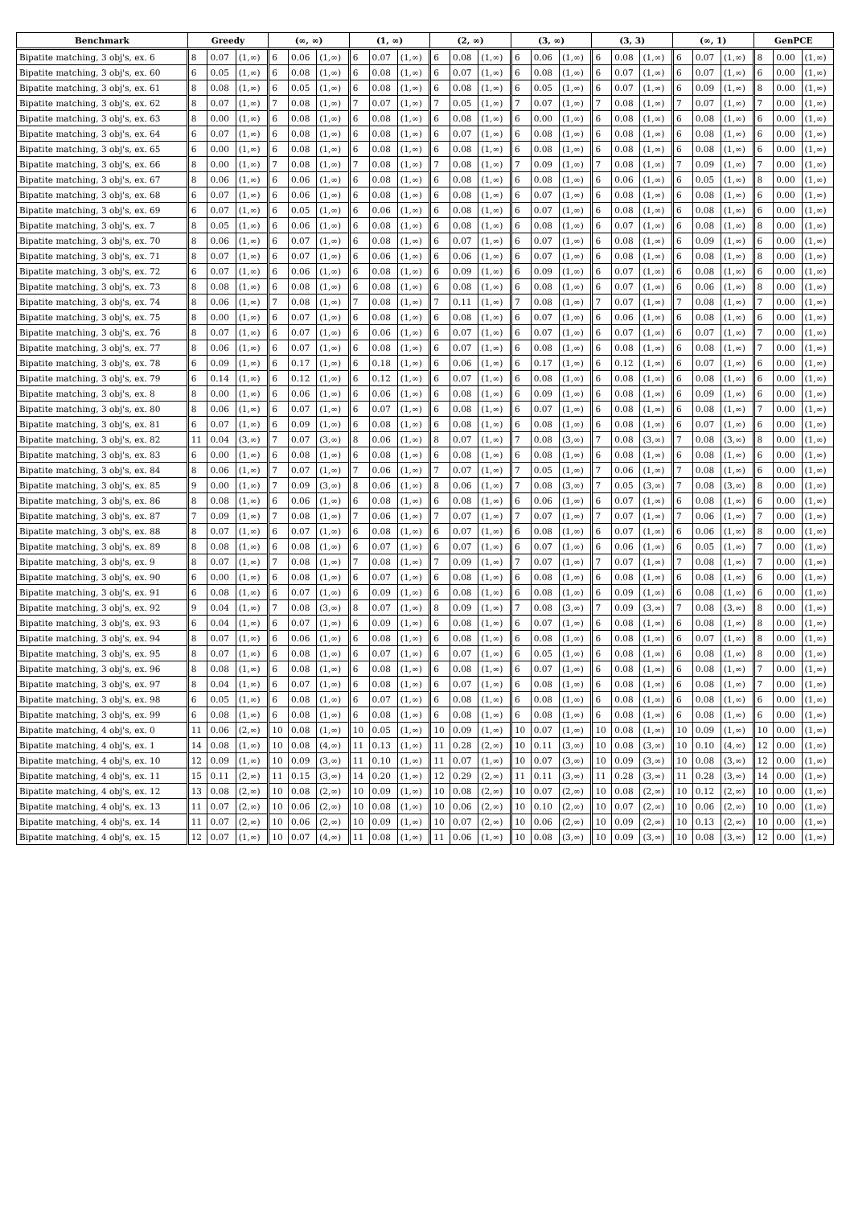| Benchmark | Greedy | | | (∞, ∞) | | | (1, ∞) | | | (2, ∞) | | | (3, ∞) | | | (3, 3) | | | (∞, 1) | | | GenPCE | | |
| --- | --- | --- | --- | --- | --- | --- | --- | --- | --- | --- | --- | --- | --- | --- | --- | --- | --- | --- | --- | --- | --- | --- | --- | --- |
| Bipatite matching, 3 obj's, ex. 6 | 8 | 0.07 | (1,∞) | 6 | 0.06 | (1,∞) | 6 | 0.07 | (1,∞) | 6 | 0.08 | (1,∞) | 6 | 0.06 | (1,∞) | 6 | 0.08 | (1,∞) | 6 | 0.07 | (1,∞) | 8 | 0.00 | (1,∞) |
| Bipatite matching, 3 obj's, ex. 60 | 6 | 0.05 | (1,∞) | 6 | 0.08 | (1,∞) | 6 | 0.08 | (1,∞) | 6 | 0.07 | (1,∞) | 6 | 0.08 | (1,∞) | 6 | 0.07 | (1,∞) | 6 | 0.07 | (1,∞) | 6 | 0.00 | (1,∞) |
| Bipatite matching, 3 obj's, ex. 61 | 8 | 0.08 | (1,∞) | 6 | 0.05 | (1,∞) | 6 | 0.08 | (1,∞) | 6 | 0.08 | (1,∞) | 6 | 0.05 | (1,∞) | 6 | 0.07 | (1,∞) | 6 | 0.09 | (1,∞) | 8 | 0.00 | (1,∞) |
| Bipatite matching, 3 obj's, ex. 62 | 8 | 0.07 | (1,∞) | 7 | 0.08 | (1,∞) | 7 | 0.07 | (1,∞) | 7 | 0.05 | (1,∞) | 7 | 0.07 | (1,∞) | 7 | 0.08 | (1,∞) | 7 | 0.07 | (1,∞) | 7 | 0.00 | (1,∞) |
| Bipatite matching, 3 obj's, ex. 63 | 8 | 0.00 | (1,∞) | 6 | 0.08 | (1,∞) | 6 | 0.08 | (1,∞) | 6 | 0.08 | (1,∞) | 6 | 0.00 | (1,∞) | 6 | 0.08 | (1,∞) | 6 | 0.08 | (1,∞) | 6 | 0.00 | (1,∞) |
| Bipatite matching, 3 obj's, ex. 64 | 6 | 0.07 | (1,∞) | 6 | 0.08 | (1,∞) | 6 | 0.08 | (1,∞) | 6 | 0.07 | (1,∞) | 6 | 0.08 | (1,∞) | 6 | 0.08 | (1,∞) | 6 | 0.08 | (1,∞) | 6 | 0.00 | (1,∞) |
| Bipatite matching, 3 obj's, ex. 65 | 6 | 0.00 | (1,∞) | 6 | 0.08 | (1,∞) | 6 | 0.08 | (1,∞) | 6 | 0.08 | (1,∞) | 6 | 0.08 | (1,∞) | 6 | 0.08 | (1,∞) | 6 | 0.08 | (1,∞) | 6 | 0.00 | (1,∞) |
| Bipatite matching, 3 obj's, ex. 66 | 8 | 0.00 | (1,∞) | 7 | 0.08 | (1,∞) | 7 | 0.08 | (1,∞) | 7 | 0.08 | (1,∞) | 7 | 0.09 | (1,∞) | 7 | 0.08 | (1,∞) | 7 | 0.09 | (1,∞) | 7 | 0.00 | (1,∞) |
| Bipatite matching, 3 obj's, ex. 67 | 8 | 0.06 | (1,∞) | 6 | 0.06 | (1,∞) | 6 | 0.08 | (1,∞) | 6 | 0.08 | (1,∞) | 6 | 0.08 | (1,∞) | 6 | 0.06 | (1,∞) | 6 | 0.05 | (1,∞) | 8 | 0.00 | (1,∞) |
| Bipatite matching, 3 obj's, ex. 68 | 6 | 0.07 | (1,∞) | 6 | 0.06 | (1,∞) | 6 | 0.08 | (1,∞) | 6 | 0.08 | (1,∞) | 6 | 0.07 | (1,∞) | 6 | 0.08 | (1,∞) | 6 | 0.08 | (1,∞) | 6 | 0.00 | (1,∞) |
| Bipatite matching, 3 obj's, ex. 69 | 6 | 0.07 | (1,∞) | 6 | 0.05 | (1,∞) | 6 | 0.06 | (1,∞) | 6 | 0.08 | (1,∞) | 6 | 0.07 | (1,∞) | 6 | 0.08 | (1,∞) | 6 | 0.08 | (1,∞) | 6 | 0.00 | (1,∞) |
| Bipatite matching, 3 obj's, ex. 7 | 8 | 0.05 | (1,∞) | 6 | 0.06 | (1,∞) | 6 | 0.08 | (1,∞) | 6 | 0.08 | (1,∞) | 6 | 0.08 | (1,∞) | 6 | 0.07 | (1,∞) | 6 | 0.08 | (1,∞) | 8 | 0.00 | (1,∞) |
| Bipatite matching, 3 obj's, ex. 70 | 8 | 0.06 | (1,∞) | 6 | 0.07 | (1,∞) | 6 | 0.08 | (1,∞) | 6 | 0.07 | (1,∞) | 6 | 0.07 | (1,∞) | 6 | 0.08 | (1,∞) | 6 | 0.09 | (1,∞) | 6 | 0.00 | (1,∞) |
| Bipatite matching, 3 obj's, ex. 71 | 8 | 0.07 | (1,∞) | 6 | 0.07 | (1,∞) | 6 | 0.06 | (1,∞) | 6 | 0.06 | (1,∞) | 6 | 0.07 | (1,∞) | 6 | 0.08 | (1,∞) | 6 | 0.08 | (1,∞) | 8 | 0.00 | (1,∞) |
| Bipatite matching, 3 obj's, ex. 72 | 6 | 0.07 | (1,∞) | 6 | 0.06 | (1,∞) | 6 | 0.08 | (1,∞) | 6 | 0.09 | (1,∞) | 6 | 0.09 | (1,∞) | 6 | 0.07 | (1,∞) | 6 | 0.08 | (1,∞) | 6 | 0.00 | (1,∞) |
| Bipatite matching, 3 obj's, ex. 73 | 8 | 0.08 | (1,∞) | 6 | 0.08 | (1,∞) | 6 | 0.08 | (1,∞) | 6 | 0.08 | (1,∞) | 6 | 0.08 | (1,∞) | 6 | 0.07 | (1,∞) | 6 | 0.06 | (1,∞) | 8 | 0.00 | (1,∞) |
| Bipatite matching, 3 obj's, ex. 74 | 8 | 0.06 | (1,∞) | 7 | 0.08 | (1,∞) | 7 | 0.08 | (1,∞) | 7 | 0.11 | (1,∞) | 7 | 0.08 | (1,∞) | 7 | 0.07 | (1,∞) | 7 | 0.08 | (1,∞) | 7 | 0.00 | (1,∞) |
| Bipatite matching, 3 obj's, ex. 75 | 8 | 0.00 | (1,∞) | 6 | 0.07 | (1,∞) | 6 | 0.08 | (1,∞) | 6 | 0.08 | (1,∞) | 6 | 0.07 | (1,∞) | 6 | 0.06 | (1,∞) | 6 | 0.08 | (1,∞) | 6 | 0.00 | (1,∞) |
| Bipatite matching, 3 obj's, ex. 76 | 8 | 0.07 | (1,∞) | 6 | 0.07 | (1,∞) | 6 | 0.06 | (1,∞) | 6 | 0.07 | (1,∞) | 6 | 0.07 | (1,∞) | 6 | 0.07 | (1,∞) | 6 | 0.07 | (1,∞) | 7 | 0.00 | (1,∞) |
| Bipatite matching, 3 obj's, ex. 77 | 8 | 0.06 | (1,∞) | 6 | 0.07 | (1,∞) | 6 | 0.08 | (1,∞) | 6 | 0.07 | (1,∞) | 6 | 0.08 | (1,∞) | 6 | 0.08 | (1,∞) | 6 | 0.08 | (1,∞) | 7 | 0.00 | (1,∞) |
| Bipatite matching, 3 obj's, ex. 78 | 6 | 0.09 | (1,∞) | 6 | 0.17 | (1,∞) | 6 | 0.18 | (1,∞) | 6 | 0.06 | (1,∞) | 6 | 0.17 | (1,∞) | 6 | 0.12 | (1,∞) | 6 | 0.07 | (1,∞) | 6 | 0.00 | (1,∞) |
| Bipatite matching, 3 obj's, ex. 79 | 6 | 0.14 | (1,∞) | 6 | 0.12 | (1,∞) | 6 | 0.12 | (1,∞) | 6 | 0.07 | (1,∞) | 6 | 0.08 | (1,∞) | 6 | 0.08 | (1,∞) | 6 | 0.08 | (1,∞) | 6 | 0.00 | (1,∞) |
| Bipatite matching, 3 obj's, ex. 8 | 8 | 0.00 | (1,∞) | 6 | 0.06 | (1,∞) | 6 | 0.06 | (1,∞) | 6 | 0.08 | (1,∞) | 6 | 0.09 | (1,∞) | 6 | 0.08 | (1,∞) | 6 | 0.09 | (1,∞) | 6 | 0.00 | (1,∞) |
| Bipatite matching, 3 obj's, ex. 80 | 8 | 0.06 | (1,∞) | 6 | 0.07 | (1,∞) | 6 | 0.07 | (1,∞) | 6 | 0.08 | (1,∞) | 6 | 0.07 | (1,∞) | 6 | 0.08 | (1,∞) | 6 | 0.08 | (1,∞) | 7 | 0.00 | (1,∞) |
| Bipatite matching, 3 obj's, ex. 81 | 6 | 0.07 | (1,∞) | 6 | 0.09 | (1,∞) | 6 | 0.08 | (1,∞) | 6 | 0.08 | (1,∞) | 6 | 0.08 | (1,∞) | 6 | 0.08 | (1,∞) | 6 | 0.07 | (1,∞) | 6 | 0.00 | (1,∞) |
| Bipatite matching, 3 obj's, ex. 82 | 11 | 0.04 | (3,∞) | 7 | 0.07 | (3,∞) | 8 | 0.06 | (1,∞) | 8 | 0.07 | (1,∞) | 7 | 0.08 | (3,∞) | 7 | 0.08 | (3,∞) | 7 | 0.08 | (3,∞) | 8 | 0.00 | (1,∞) |
| Bipatite matching, 3 obj's, ex. 83 | 6 | 0.00 | (1,∞) | 6 | 0.08 | (1,∞) | 6 | 0.08 | (1,∞) | 6 | 0.08 | (1,∞) | 6 | 0.08 | (1,∞) | 6 | 0.08 | (1,∞) | 6 | 0.08 | (1,∞) | 6 | 0.00 | (1,∞) |
| Bipatite matching, 3 obj's, ex. 84 | 8 | 0.06 | (1,∞) | 7 | 0.07 | (1,∞) | 7 | 0.06 | (1,∞) | 7 | 0.07 | (1,∞) | 7 | 0.05 | (1,∞) | 7 | 0.06 | (1,∞) | 7 | 0.08 | (1,∞) | 6 | 0.00 | (1,∞) |
| Bipatite matching, 3 obj's, ex. 85 | 9 | 0.00 | (1,∞) | 7 | 0.09 | (3,∞) | 8 | 0.06 | (1,∞) | 8 | 0.06 | (1,∞) | 7 | 0.08 | (3,∞) | 7 | 0.05 | (3,∞) | 7 | 0.08 | (3,∞) | 8 | 0.00 | (1,∞) |
| Bipatite matching, 3 obj's, ex. 86 | 8 | 0.08 | (1,∞) | 6 | 0.06 | (1,∞) | 6 | 0.08 | (1,∞) | 6 | 0.08 | (1,∞) | 6 | 0.06 | (1,∞) | 6 | 0.07 | (1,∞) | 6 | 0.08 | (1,∞) | 6 | 0.00 | (1,∞) |
| Bipatite matching, 3 obj's, ex. 87 | 7 | 0.09 | (1,∞) | 7 | 0.08 | (1,∞) | 7 | 0.06 | (1,∞) | 7 | 0.07 | (1,∞) | 7 | 0.07 | (1,∞) | 7 | 0.07 | (1,∞) | 7 | 0.06 | (1,∞) | 7 | 0.00 | (1,∞) |
| Bipatite matching, 3 obj's, ex. 88 | 8 | 0.07 | (1,∞) | 6 | 0.07 | (1,∞) | 6 | 0.08 | (1,∞) | 6 | 0.07 | (1,∞) | 6 | 0.08 | (1,∞) | 6 | 0.07 | (1,∞) | 6 | 0.06 | (1,∞) | 8 | 0.00 | (1,∞) |
| Bipatite matching, 3 obj's, ex. 89 | 8 | 0.08 | (1,∞) | 6 | 0.08 | (1,∞) | 6 | 0.07 | (1,∞) | 6 | 0.07 | (1,∞) | 6 | 0.07 | (1,∞) | 6 | 0.06 | (1,∞) | 6 | 0.05 | (1,∞) | 7 | 0.00 | (1,∞) |
| Bipatite matching, 3 obj's, ex. 9 | 8 | 0.07 | (1,∞) | 7 | 0.08 | (1,∞) | 7 | 0.08 | (1,∞) | 7 | 0.09 | (1,∞) | 7 | 0.07 | (1,∞) | 7 | 0.07 | (1,∞) | 7 | 0.08 | (1,∞) | 7 | 0.00 | (1,∞) |
| Bipatite matching, 3 obj's, ex. 90 | 6 | 0.00 | (1,∞) | 6 | 0.08 | (1,∞) | 6 | 0.07 | (1,∞) | 6 | 0.08 | (1,∞) | 6 | 0.08 | (1,∞) | 6 | 0.08 | (1,∞) | 6 | 0.08 | (1,∞) | 6 | 0.00 | (1,∞) |
| Bipatite matching, 3 obj's, ex. 91 | 6 | 0.08 | (1,∞) | 6 | 0.07 | (1,∞) | 6 | 0.09 | (1,∞) | 6 | 0.08 | (1,∞) | 6 | 0.08 | (1,∞) | 6 | 0.09 | (1,∞) | 6 | 0.08 | (1,∞) | 6 | 0.00 | (1,∞) |
| Bipatite matching, 3 obj's, ex. 92 | 9 | 0.04 | (1,∞) | 7 | 0.08 | (3,∞) | 8 | 0.07 | (1,∞) | 8 | 0.09 | (1,∞) | 7 | 0.08 | (3,∞) | 7 | 0.09 | (3,∞) | 7 | 0.08 | (3,∞) | 8 | 0.00 | (1,∞) |
| Bipatite matching, 3 obj's, ex. 93 | 6 | 0.04 | (1,∞) | 6 | 0.07 | (1,∞) | 6 | 0.09 | (1,∞) | 6 | 0.08 | (1,∞) | 6 | 0.07 | (1,∞) | 6 | 0.08 | (1,∞) | 6 | 0.08 | (1,∞) | 8 | 0.00 | (1,∞) |
| Bipatite matching, 3 obj's, ex. 94 | 8 | 0.07 | (1,∞) | 6 | 0.06 | (1,∞) | 6 | 0.08 | (1,∞) | 6 | 0.08 | (1,∞) | 6 | 0.08 | (1,∞) | 6 | 0.08 | (1,∞) | 6 | 0.07 | (1,∞) | 8 | 0.00 | (1,∞) |
| Bipatite matching, 3 obj's, ex. 95 | 8 | 0.07 | (1,∞) | 6 | 0.08 | (1,∞) | 6 | 0.07 | (1,∞) | 6 | 0.07 | (1,∞) | 6 | 0.05 | (1,∞) | 6 | 0.08 | (1,∞) | 6 | 0.08 | (1,∞) | 8 | 0.00 | (1,∞) |
| Bipatite matching, 3 obj's, ex. 96 | 8 | 0.08 | (1,∞) | 6 | 0.08 | (1,∞) | 6 | 0.08 | (1,∞) | 6 | 0.08 | (1,∞) | 6 | 0.07 | (1,∞) | 6 | 0.08 | (1,∞) | 6 | 0.08 | (1,∞) | 7 | 0.00 | (1,∞) |
| Bipatite matching, 3 obj's, ex. 97 | 8 | 0.04 | (1,∞) | 6 | 0.07 | (1,∞) | 6 | 0.08 | (1,∞) | 6 | 0.07 | (1,∞) | 6 | 0.08 | (1,∞) | 6 | 0.08 | (1,∞) | 6 | 0.08 | (1,∞) | 7 | 0.00 | (1,∞) |
| Bipatite matching, 3 obj's, ex. 98 | 6 | 0.05 | (1,∞) | 6 | 0.08 | (1,∞) | 6 | 0.07 | (1,∞) | 6 | 0.08 | (1,∞) | 6 | 0.08 | (1,∞) | 6 | 0.08 | (1,∞) | 6 | 0.08 | (1,∞) | 6 | 0.00 | (1,∞) |
| Bipatite matching, 3 obj's, ex. 99 | 6 | 0.08 | (1,∞) | 6 | 0.08 | (1,∞) | 6 | 0.08 | (1,∞) | 6 | 0.08 | (1,∞) | 6 | 0.08 | (1,∞) | 6 | 0.08 | (1,∞) | 6 | 0.08 | (1,∞) | 6 | 0.00 | (1,∞) |
| Bipatite matching, 4 obj's, ex. 0 | 11 | 0.06 | (2,∞) | 10 | 0.08 | (1,∞) | 10 | 0.05 | (1,∞) | 10 | 0.09 | (1,∞) | 10 | 0.07 | (1,∞) | 10 | 0.08 | (1,∞) | 10 | 0.09 | (1,∞) | 10 | 0.00 | (1,∞) |
| Bipatite matching, 4 obj's, ex. 1 | 14 | 0.08 | (1,∞) | 10 | 0.08 | (4,∞) | 11 | 0.13 | (1,∞) | 11 | 0.28 | (2,∞) | 10 | 0.11 | (3,∞) | 10 | 0.08 | (3,∞) | 10 | 0.10 | (4,∞) | 12 | 0.00 | (1,∞) |
| Bipatite matching, 4 obj's, ex. 10 | 12 | 0.09 | (1,∞) | 10 | 0.09 | (3,∞) | 11 | 0.10 | (1,∞) | 11 | 0.07 | (1,∞) | 10 | 0.07 | (3,∞) | 10 | 0.09 | (3,∞) | 10 | 0.08 | (3,∞) | 12 | 0.00 | (1,∞) |
| Bipatite matching, 4 obj's, ex. 11 | 15 | 0.11 | (2,∞) | 11 | 0.15 | (3,∞) | 14 | 0.20 | (1,∞) | 12 | 0.29 | (2,∞) | 11 | 0.11 | (3,∞) | 11 | 0.28 | (3,∞) | 11 | 0.28 | (3,∞) | 14 | 0.00 | (1,∞) |
| Bipatite matching, 4 obj's, ex. 12 | 13 | 0.08 | (2,∞) | 10 | 0.08 | (2,∞) | 10 | 0.09 | (1,∞) | 10 | 0.08 | (2,∞) | 10 | 0.07 | (2,∞) | 10 | 0.08 | (2,∞) | 10 | 0.12 | (2,∞) | 10 | 0.00 | (1,∞) |
| Bipatite matching, 4 obj's, ex. 13 | 11 | 0.07 | (2,∞) | 10 | 0.06 | (2,∞) | 10 | 0.08 | (1,∞) | 10 | 0.06 | (2,∞) | 10 | 0.10 | (2,∞) | 10 | 0.07 | (2,∞) | 10 | 0.06 | (2,∞) | 10 | 0.00 | (1,∞) |
| Bipatite matching, 4 obj's, ex. 14 | 11 | 0.07 | (2,∞) | 10 | 0.06 | (2,∞) | 10 | 0.09 | (1,∞) | 10 | 0.07 | (2,∞) | 10 | 0.06 | (2,∞) | 10 | 0.09 | (2,∞) | 10 | 0.13 | (2,∞) | 10 | 0.00 | (1,∞) |
| Bipatite matching, 4 obj's, ex. 15 | 12 | 0.07 | (1,∞) | 10 | 0.07 | (4,∞) | 11 | 0.08 | (1,∞) | 11 | 0.06 | (1,∞) | 10 | 0.08 | (3,∞) | 10 | 0.09 | (3,∞) | 10 | 0.08 | (3,∞) | 12 | 0.00 | (1,∞) |